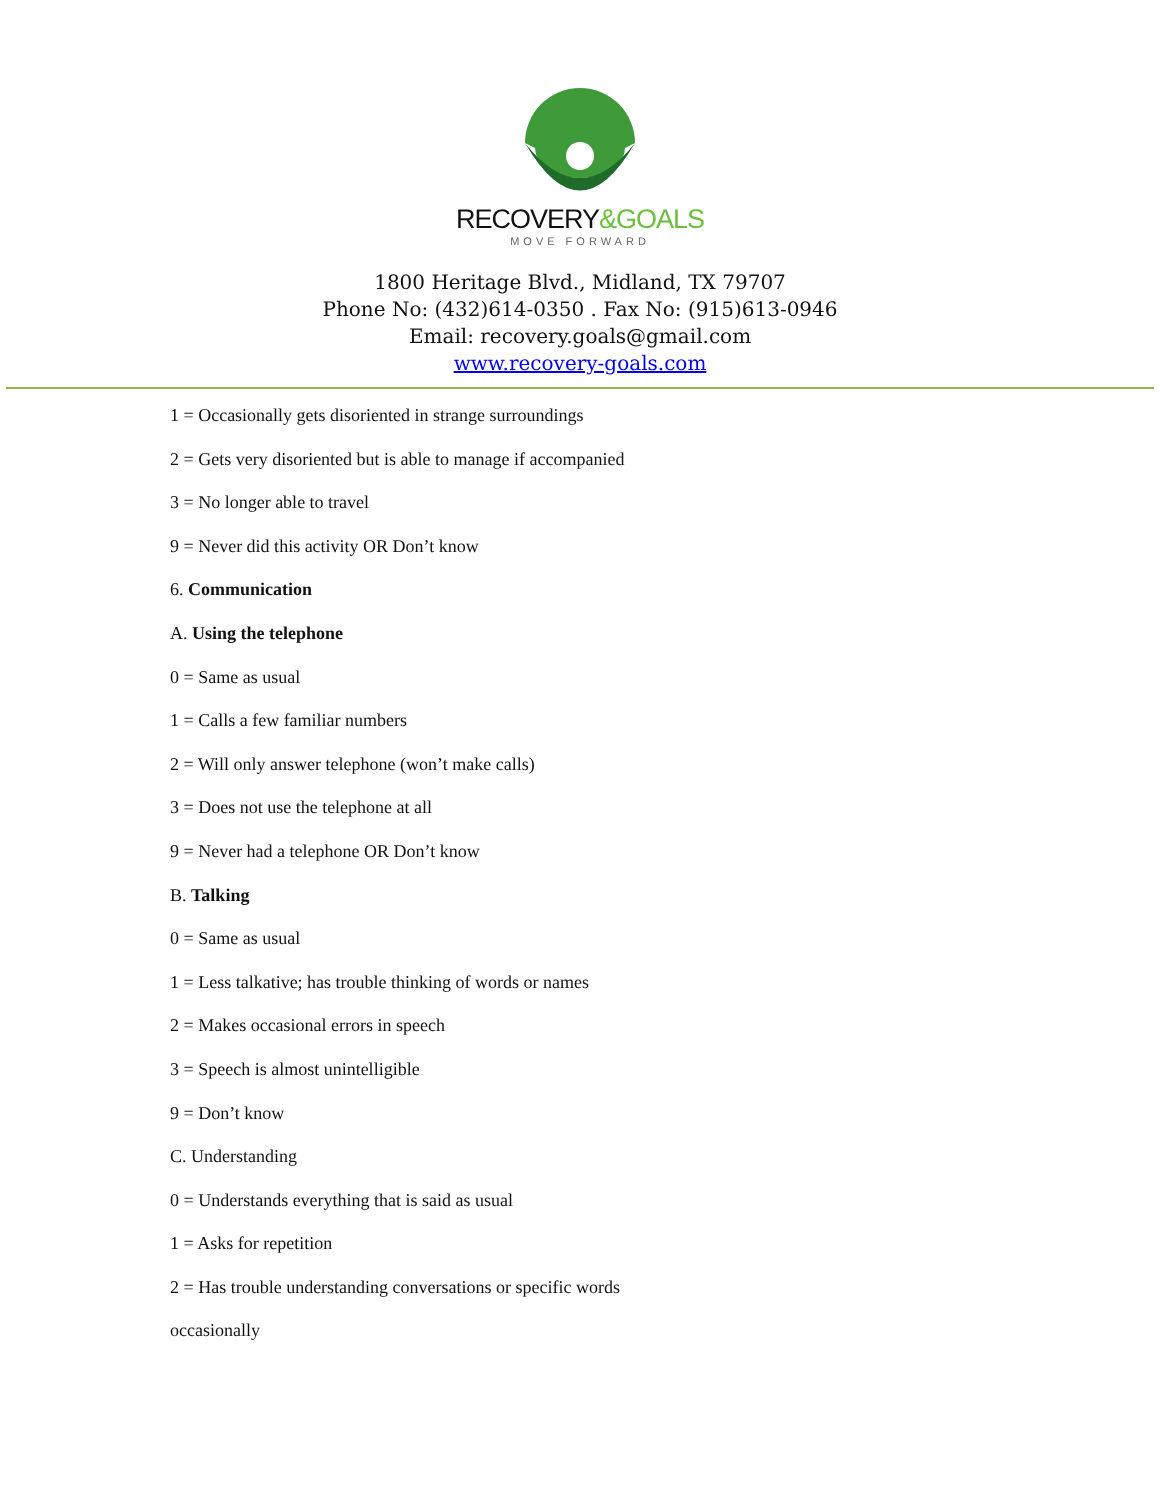RECOVERY&GOALS
MOVE FORWARD
1800 Heritage Blvd., Midland, TX 79707
Phone No: (432)614-0350 . Fax No: (915)613-0946
Email: recovery.goals@gmail.com
www.recovery-goals.com
1 = Occasionally gets disoriented in strange surroundings
2 = Gets very disoriented but is able to manage if accompanied
3 = No longer able to travel
9 = Never did this activity OR Don’t know
6. Communication
A. Using the telephone
0 = Same as usual
1 = Calls a few familiar numbers
2 = Will only answer telephone (won’t make calls)
3 = Does not use the telephone at all
9 = Never had a telephone OR Don’t know
B. Talking
0 = Same as usual
1 = Less talkative; has trouble thinking of words or names
2 = Makes occasional errors in speech
3 = Speech is almost unintelligible
9 = Don’t know
C. Understanding
0 = Understands everything that is said as usual
1 = Asks for repetition
2 = Has trouble understanding conversations or specific words
occasionally